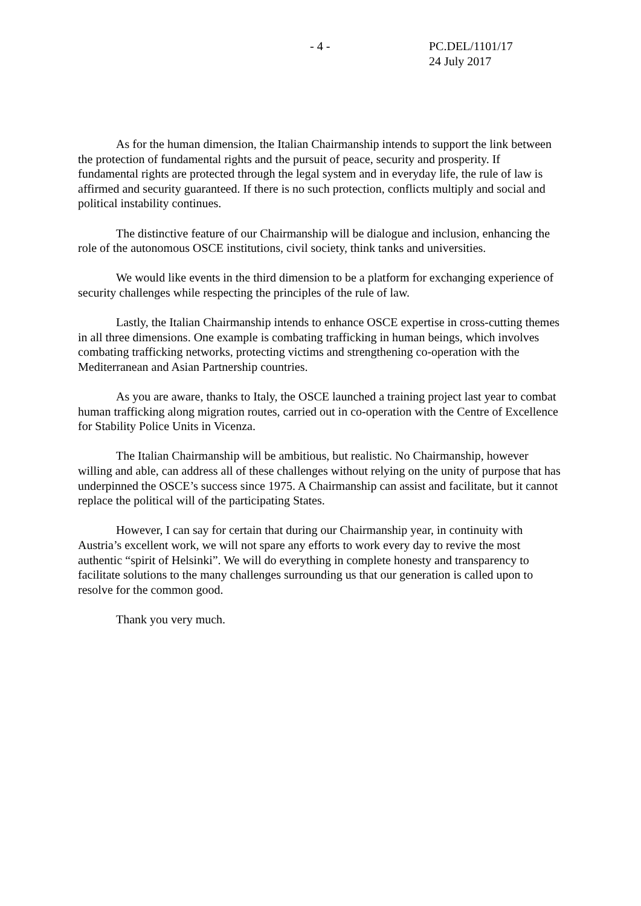- 4 - PC.DEL/1101/17
24 July 2017
As for the human dimension, the Italian Chairmanship intends to support the link between the protection of fundamental rights and the pursuit of peace, security and prosperity. If fundamental rights are protected through the legal system and in everyday life, the rule of law is affirmed and security guaranteed. If there is no such protection, conflicts multiply and social and political instability continues.
The distinctive feature of our Chairmanship will be dialogue and inclusion, enhancing the role of the autonomous OSCE institutions, civil society, think tanks and universities.
We would like events in the third dimension to be a platform for exchanging experience of security challenges while respecting the principles of the rule of law.
Lastly, the Italian Chairmanship intends to enhance OSCE expertise in cross-cutting themes in all three dimensions. One example is combating trafficking in human beings, which involves combating trafficking networks, protecting victims and strengthening co-operation with the Mediterranean and Asian Partnership countries.
As you are aware, thanks to Italy, the OSCE launched a training project last year to combat human trafficking along migration routes, carried out in co-operation with the Centre of Excellence for Stability Police Units in Vicenza.
The Italian Chairmanship will be ambitious, but realistic. No Chairmanship, however willing and able, can address all of these challenges without relying on the unity of purpose that has underpinned the OSCE’s success since 1975. A Chairmanship can assist and facilitate, but it cannot replace the political will of the participating States.
However, I can say for certain that during our Chairmanship year, in continuity with Austria’s excellent work, we will not spare any efforts to work every day to revive the most authentic “spirit of Helsinki”. We will do everything in complete honesty and transparency to facilitate solutions to the many challenges surrounding us that our generation is called upon to resolve for the common good.
Thank you very much.